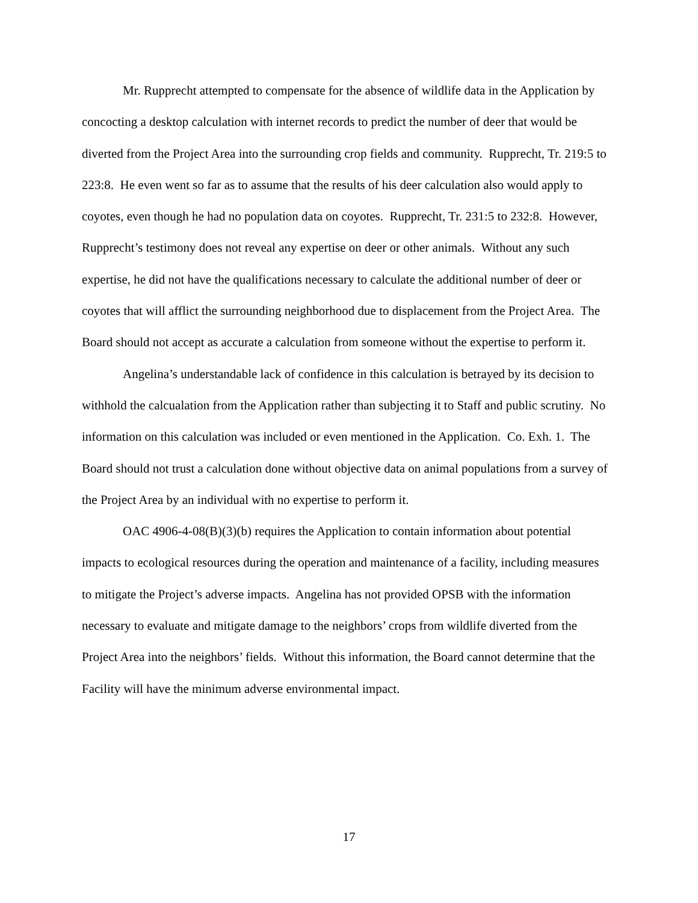Mr. Rupprecht attempted to compensate for the absence of wildlife data in the Application by concocting a desktop calculation with internet records to predict the number of deer that would be diverted from the Project Area into the surrounding crop fields and community. Rupprecht, Tr. 219:5 to 223:8. He even went so far as to assume that the results of his deer calculation also would apply to coyotes, even though he had no population data on coyotes. Rupprecht, Tr. 231:5 to 232:8. However, Rupprecht’s testimony does not reveal any expertise on deer or other animals. Without any such expertise, he did not have the qualifications necessary to calculate the additional number of deer or coyotes that will afflict the surrounding neighborhood due to displacement from the Project Area. The Board should not accept as accurate a calculation from someone without the expertise to perform it.
Angelina’s understandable lack of confidence in this calculation is betrayed by its decision to withhold the calcualation from the Application rather than subjecting it to Staff and public scrutiny. No information on this calculation was included or even mentioned in the Application. Co. Exh. 1. The Board should not trust a calculation done without objective data on animal populations from a survey of the Project Area by an individual with no expertise to perform it.
OAC 4906-4-08(B)(3)(b) requires the Application to contain information about potential impacts to ecological resources during the operation and maintenance of a facility, including measures to mitigate the Project’s adverse impacts. Angelina has not provided OPSB with the information necessary to evaluate and mitigate damage to the neighbors’ crops from wildlife diverted from the Project Area into the neighbors’ fields. Without this information, the Board cannot determine that the Facility will have the minimum adverse environmental impact.
17